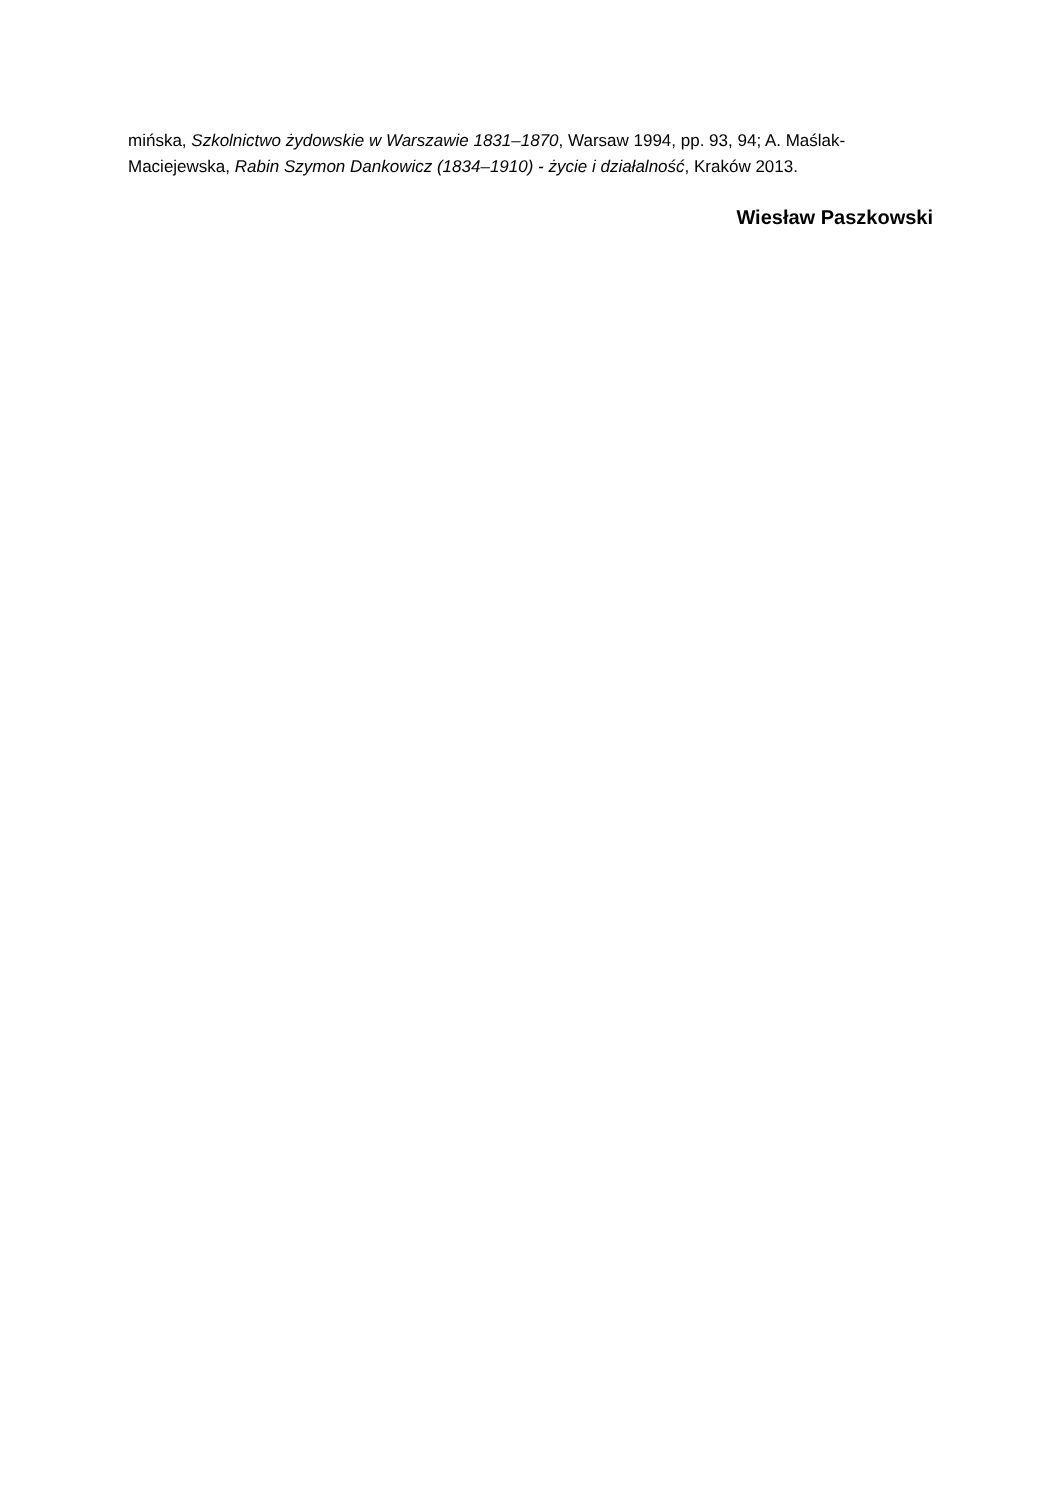mińska, Szkolnictwo żydowskie w Warszawie 1831–1870, Warsaw 1994, pp. 93, 94; A. Maślak-Maciejewska, Rabin Szymon Dankowicz (1834–1910) - życie i działalność, Kraków 2013.
Wiesław Paszkowski